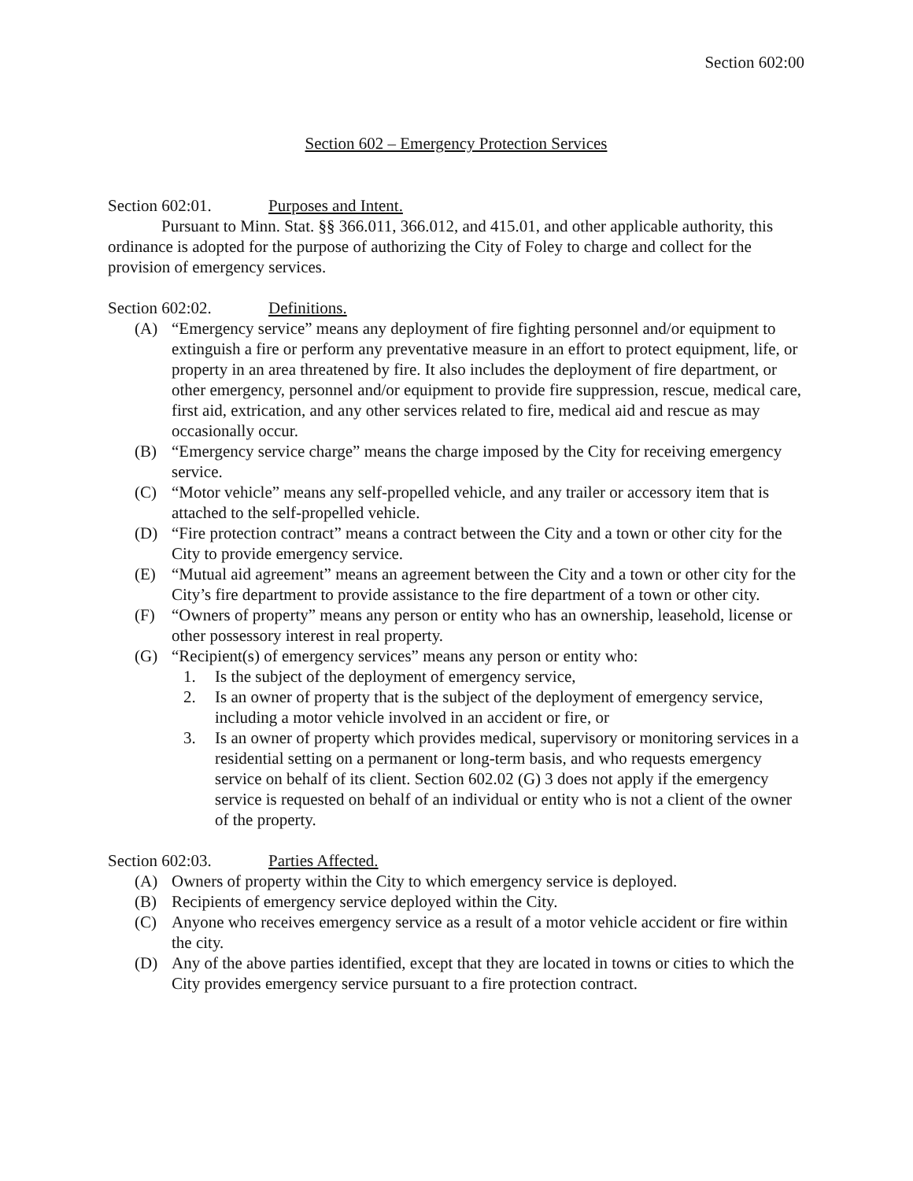Section 602:00
Section 602 – Emergency Protection Services
Section 602:01. Purposes and Intent.
Pursuant to Minn. Stat. §§ 366.011, 366.012, and 415.01, and other applicable authority, this ordinance is adopted for the purpose of authorizing the City of Foley to charge and collect for the provision of emergency services.
Section 602:02. Definitions.
(A) “Emergency service” means any deployment of fire fighting personnel and/or equipment to extinguish a fire or perform any preventative measure in an effort to protect equipment, life, or property in an area threatened by fire. It also includes the deployment of fire department, or other emergency, personnel and/or equipment to provide fire suppression, rescue, medical care, first aid, extrication, and any other services related to fire, medical aid and rescue as may occasionally occur.
(B) “Emergency service charge” means the charge imposed by the City for receiving emergency service.
(C) “Motor vehicle” means any self-propelled vehicle, and any trailer or accessory item that is attached to the self-propelled vehicle.
(D) “Fire protection contract” means a contract between the City and a town or other city for the City to provide emergency service.
(E) “Mutual aid agreement” means an agreement between the City and a town or other city for the City’s fire department to provide assistance to the fire department of a town or other city.
(F) “Owners of property” means any person or entity who has an ownership, leasehold, license or other possessory interest in real property.
(G) “Recipient(s) of emergency services” means any person or entity who:
1. Is the subject of the deployment of emergency service,
2. Is an owner of property that is the subject of the deployment of emergency service, including a motor vehicle involved in an accident or fire, or
3. Is an owner of property which provides medical, supervisory or monitoring services in a residential setting on a permanent or long-term basis, and who requests emergency service on behalf of its client. Section 602.02 (G) 3 does not apply if the emergency service is requested on behalf of an individual or entity who is not a client of the owner of the property.
Section 602:03. Parties Affected.
(A) Owners of property within the City to which emergency service is deployed.
(B) Recipients of emergency service deployed within the City.
(C) Anyone who receives emergency service as a result of a motor vehicle accident or fire within the city.
(D) Any of the above parties identified, except that they are located in towns or cities to which the City provides emergency service pursuant to a fire protection contract.